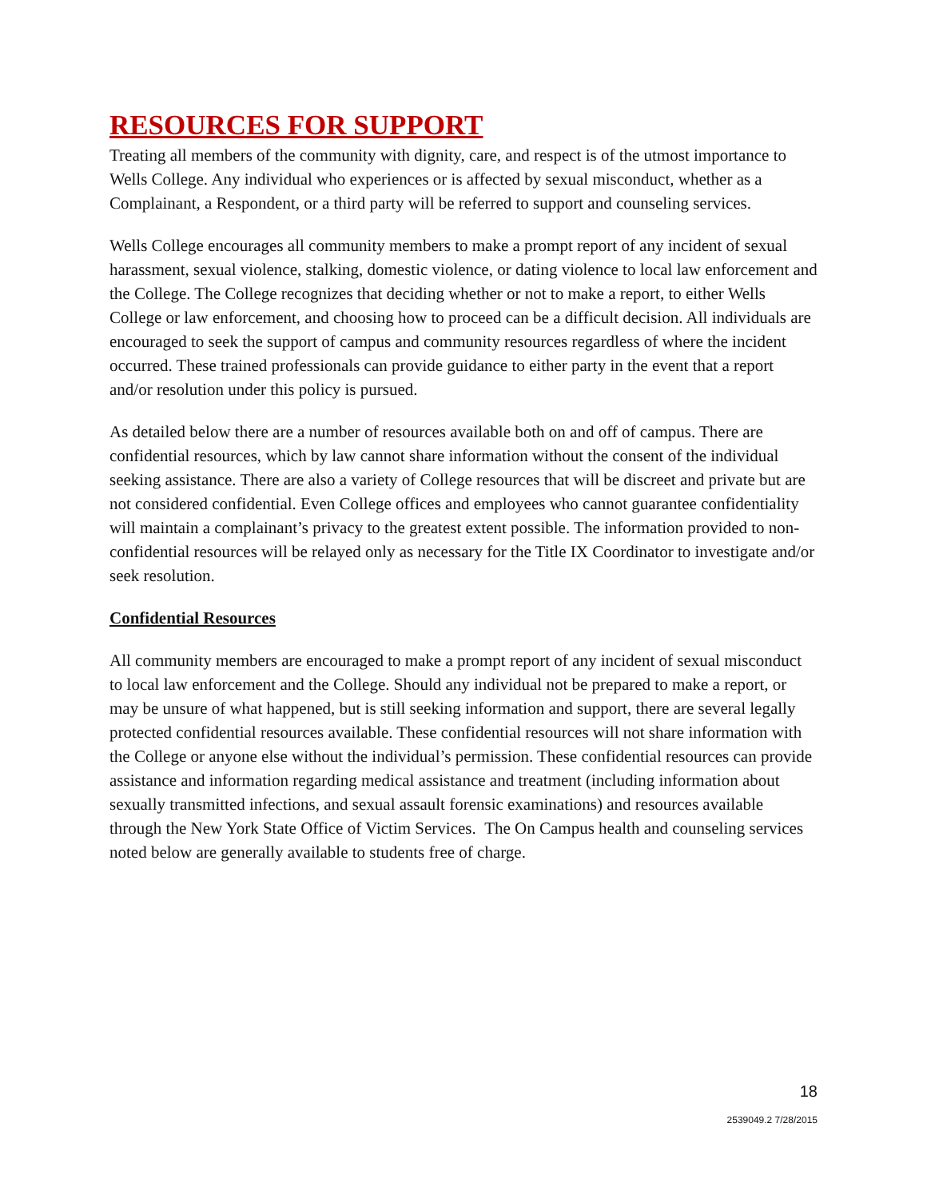RESOURCES FOR SUPPORT
Treating all members of the community with dignity, care, and respect is of the utmost importance to Wells College. Any individual who experiences or is affected by sexual misconduct, whether as a Complainant, a Respondent, or a third party will be referred to support and counseling services.
Wells College encourages all community members to make a prompt report of any incident of sexual harassment, sexual violence, stalking, domestic violence, or dating violence to local law enforcement and the College. The College recognizes that deciding whether or not to make a report, to either Wells College or law enforcement, and choosing how to proceed can be a difficult decision. All individuals are encouraged to seek the support of campus and community resources regardless of where the incident occurred. These trained professionals can provide guidance to either party in the event that a report and/or resolution under this policy is pursued.
As detailed below there are a number of resources available both on and off of campus. There are confidential resources, which by law cannot share information without the consent of the individual seeking assistance. There are also a variety of College resources that will be discreet and private but are not considered confidential. Even College offices and employees who cannot guarantee confidentiality will maintain a complainant’s privacy to the greatest extent possible. The information provided to non-confidential resources will be relayed only as necessary for the Title IX Coordinator to investigate and/or seek resolution.
Confidential Resources
All community members are encouraged to make a prompt report of any incident of sexual misconduct to local law enforcement and the College. Should any individual not be prepared to make a report, or may be unsure of what happened, but is still seeking information and support, there are several legally protected confidential resources available. These confidential resources will not share information with the College or anyone else without the individual’s permission. These confidential resources can provide assistance and information regarding medical assistance and treatment (including information about sexually transmitted infections, and sexual assault forensic examinations) and resources available through the New York State Office of Victim Services. The On Campus health and counseling services noted below are generally available to students free of charge.
18
2539049.2 7/28/2015